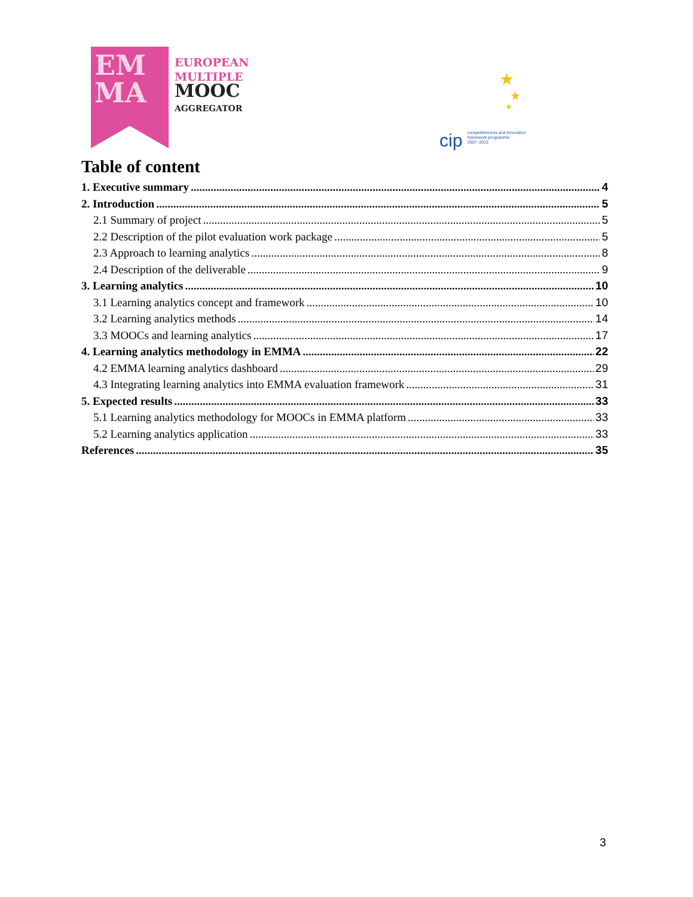EM
MA
EUROPEAN
MULTIPLE
MOOC
AGGREGATOR
★
★
★
cip competitiveness and innovation
framework programme
2007–2013
Table of content
1. Executive summary 4
2. Introduction 5
2.1 Summary of project 5
2.2 Description of the pilot evaluation work package 5
2.3 Approach to learning analytics 8
2.4 Description of the deliverable 9
3. Learning analytics 10
3.1 Learning analytics concept and framework 10
3.2 Learning analytics methods 14
3.3 MOOCs and learning analytics 17
4. Learning analytics methodology in EMMA 22
4.2 EMMA learning analytics dashboard 29
4.3 Integrating learning analytics into EMMA evaluation framework 31
5. Expected results 33
5.1 Learning analytics methodology for MOOCs in EMMA platform 33
5.2 Learning analytics application 33
References 35
3